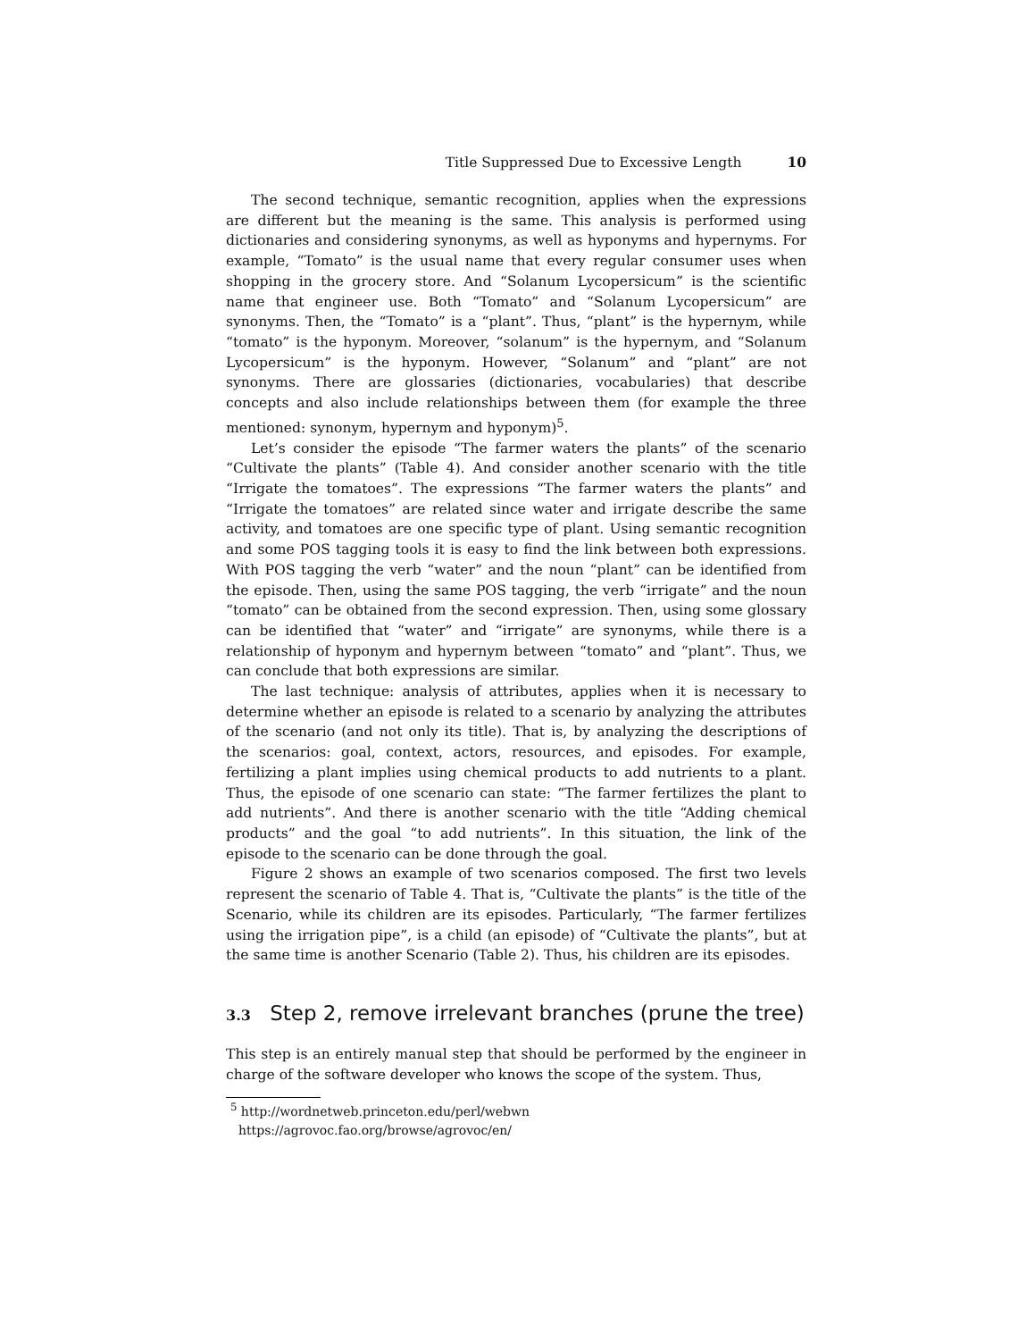Title Suppressed Due to Excessive Length 10
The second technique, semantic recognition, applies when the expressions are different but the meaning is the same. This analysis is performed using dictionaries and considering synonyms, as well as hyponyms and hypernyms. For example, “Tomato” is the usual name that every regular consumer uses when shopping in the grocery store. And “Solanum Lycopersicum” is the scientific name that engineer use. Both “Tomato” and “Solanum Lycopersicum” are synonyms. Then, the “Tomato” is a “plant”. Thus, “plant” is the hypernym, while “tomato” is the hyponym. Moreover, “solanum” is the hypernym, and “Solanum Lycopersicum” is the hyponym. However, “Solanum” and “plant” are not synonyms. There are glossaries (dictionaries, vocabularies) that describe concepts and also include relationships between them (for example the three mentioned: synonym, hypernym and hyponym)<sup>5</sup>.
Let’s consider the episode “The farmer waters the plants” of the scenario “Cultivate the plants” (Table 4). And consider another scenario with the title “Irrigate the tomatoes”. The expressions “The farmer waters the plants” and “Irrigate the tomatoes” are related since water and irrigate describe the same activity, and tomatoes are one specific type of plant. Using semantic recognition and some POS tagging tools it is easy to find the link between both expressions. With POS tagging the verb “water” and the noun “plant” can be identified from the episode. Then, using the same POS tagging, the verb “irrigate” and the noun “tomato” can be obtained from the second expression. Then, using some glossary can be identified that “water” and “irrigate” are synonyms, while there is a relationship of hyponym and hypernym between “tomato” and “plant”. Thus, we can conclude that both expressions are similar.
The last technique: analysis of attributes, applies when it is necessary to determine whether an episode is related to a scenario by analyzing the attributes of the scenario (and not only its title). That is, by analyzing the descriptions of the scenarios: goal, context, actors, resources, and episodes. For example, fertilizing a plant implies using chemical products to add nutrients to a plant. Thus, the episode of one scenario can state: “The farmer fertilizes the plant to add nutrients”. And there is another scenario with the title “Adding chemical products” and the goal “to add nutrients”. In this situation, the link of the episode to the scenario can be done through the goal.
Figure 2 shows an example of two scenarios composed. The first two levels represent the scenario of Table 4. That is, “Cultivate the plants” is the title of the Scenario, while its children are its episodes. Particularly, “The farmer fertilizes using the irrigation pipe”, is a child (an episode) of “Cultivate the plants”, but at the same time is another Scenario (Table 2). Thus, his children are its episodes.
3.3 Step 2, remove irrelevant branches (prune the tree)
This step is an entirely manual step that should be performed by the engineer in charge of the software developer who knows the scope of the system. Thus,
<sup>5</sup> http://wordnetweb.princeton.edu/perl/webwn
https://agrovoc.fao.org/browse/agrovoc/en/